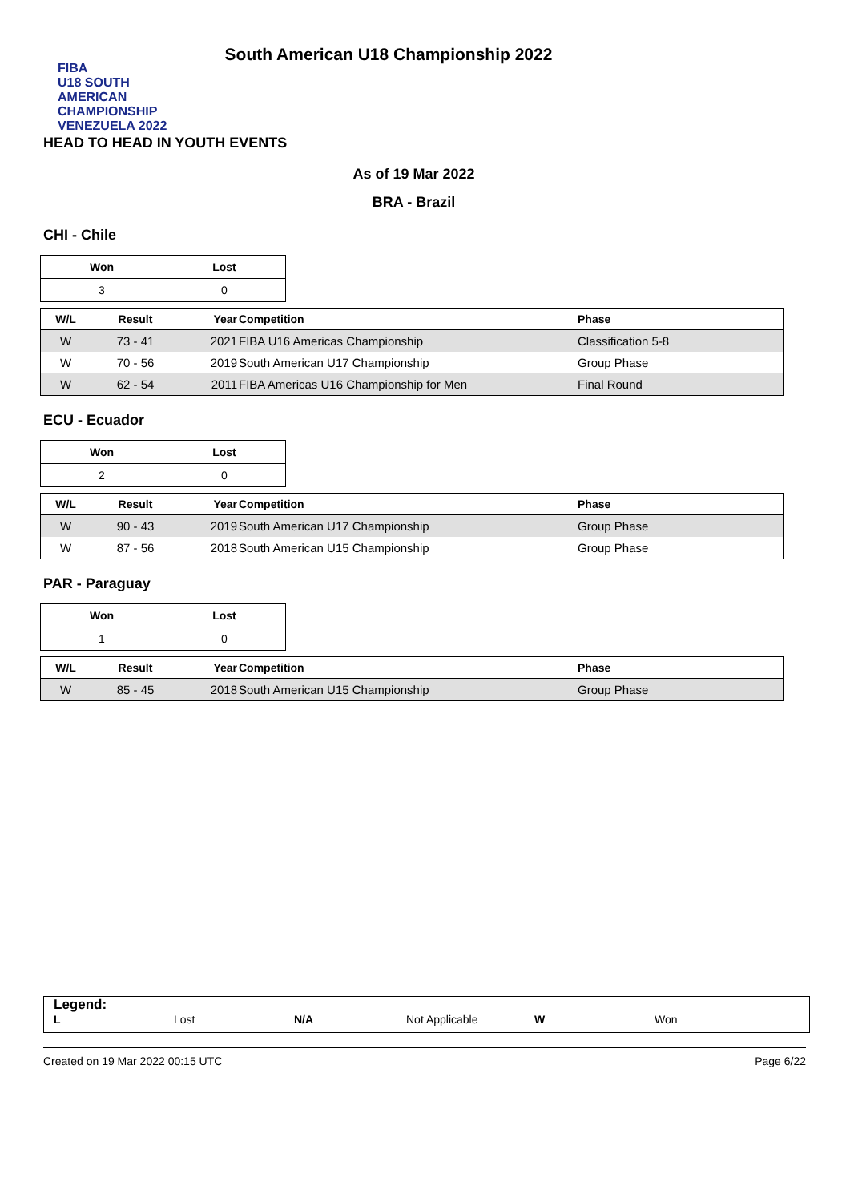FIBA
U18 SOUTH AMERICAN CHAMPIONSHIP
VENEZUELA 2022
South American U18 Championship 2022
HEAD TO HEAD IN YOUTH EVENTS
As of 19 Mar 2022
BRA - Brazil
CHI - Chile
| Won | Lost |
| --- | --- |
| 3 | 0 |
| W/L | Result | Year | Competition | Phase |
| --- | --- | --- | --- | --- |
| W | 73 - 41 | 2021 | FIBA U16 Americas Championship | Classification 5-8 |
| W | 70 - 56 | 2019 | South American U17 Championship | Group Phase |
| W | 62 - 54 | 2011 | FIBA Americas U16 Championship for Men | Final Round |
ECU - Ecuador
| Won | Lost |
| --- | --- |
| 2 | 0 |
| W/L | Result | Year | Competition | Phase |
| --- | --- | --- | --- | --- |
| W | 90 - 43 | 2019 | South American U17 Championship | Group Phase |
| W | 87 - 56 | 2018 | South American U15 Championship | Group Phase |
PAR - Paraguay
| Won | Lost |
| --- | --- |
| 1 | 0 |
| W/L | Result | Year | Competition | Phase |
| --- | --- | --- | --- | --- |
| W | 85 - 45 | 2018 | South American U15 Championship | Group Phase |
Legend:
L Lost N/A Not Applicable W Won
Created on 19 Mar 2022 00:15 UTC Page 6/22